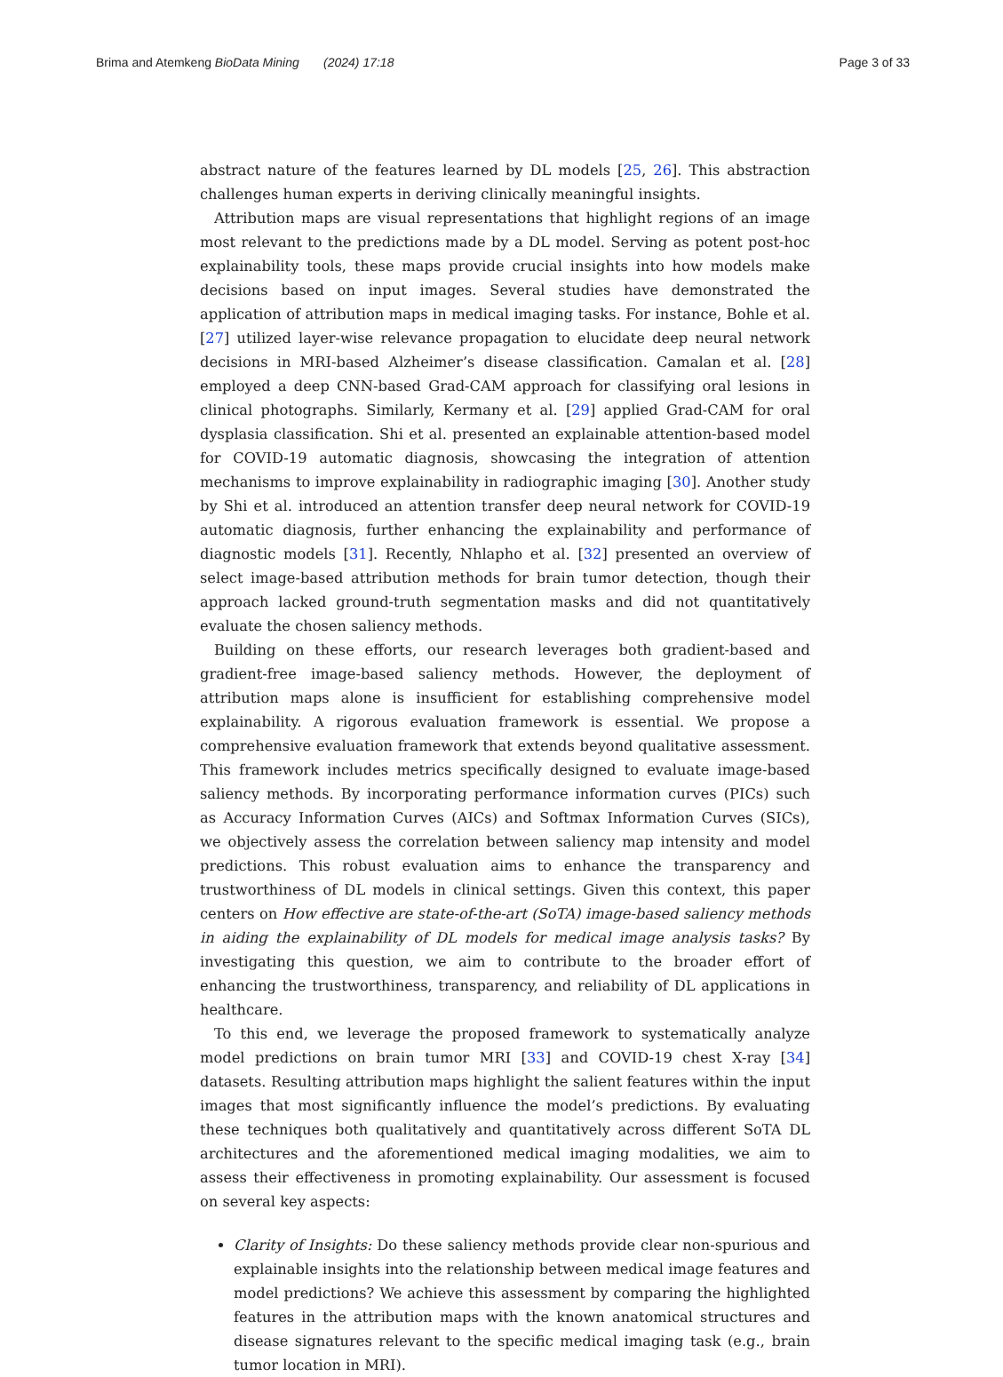Brima and Atemkeng BioData Mining (2024) 17:18 Page 3 of 33
abstract nature of the features learned by DL models [25, 26]. This abstraction challenges human experts in deriving clinically meaningful insights.
Attribution maps are visual representations that highlight regions of an image most relevant to the predictions made by a DL model. Serving as potent post-hoc explainability tools, these maps provide crucial insights into how models make decisions based on input images. Several studies have demonstrated the application of attribution maps in medical imaging tasks. For instance, Bohle et al. [27] utilized layer-wise relevance propagation to elucidate deep neural network decisions in MRI-based Alzheimer’s disease classification. Camalan et al. [28] employed a deep CNN-based Grad-CAM approach for classifying oral lesions in clinical photographs. Similarly, Kermany et al. [29] applied Grad-CAM for oral dysplasia classification. Shi et al. presented an explainable attention-based model for COVID-19 automatic diagnosis, showcasing the integration of attention mechanisms to improve explainability in radiographic imaging [30]. Another study by Shi et al. introduced an attention transfer deep neural network for COVID-19 automatic diagnosis, further enhancing the explainability and performance of diagnostic models [31]. Recently, Nhlapho et al. [32] presented an overview of select image-based attribution methods for brain tumor detection, though their approach lacked ground-truth segmentation masks and did not quantitatively evaluate the chosen saliency methods.
Building on these efforts, our research leverages both gradient-based and gradient-free image-based saliency methods. However, the deployment of attribution maps alone is insufficient for establishing comprehensive model explainability. A rigorous evaluation framework is essential. We propose a comprehensive evaluation framework that extends beyond qualitative assessment. This framework includes metrics specifically designed to evaluate image-based saliency methods. By incorporating performance information curves (PICs) such as Accuracy Information Curves (AICs) and Softmax Information Curves (SICs), we objectively assess the correlation between saliency map intensity and model predictions. This robust evaluation aims to enhance the transparency and trustworthiness of DL models in clinical settings. Given this context, this paper centers on How effective are state-of-the-art (SoTA) image-based saliency methods in aiding the explainability of DL models for medical image analysis tasks? By investigating this question, we aim to contribute to the broader effort of enhancing the trustworthiness, transparency, and reliability of DL applications in healthcare.
To this end, we leverage the proposed framework to systematically analyze model predictions on brain tumor MRI [33] and COVID-19 chest X-ray [34] datasets. Resulting attribution maps highlight the salient features within the input images that most significantly influence the model’s predictions. By evaluating these techniques both qualitatively and quantitatively across different SoTA DL architectures and the aforementioned medical imaging modalities, we aim to assess their effectiveness in promoting explainability. Our assessment is focused on several key aspects:
Clarity of Insights: Do these saliency methods provide clear non-spurious and explainable insights into the relationship between medical image features and model predictions? We achieve this assessment by comparing the highlighted features in the attribution maps with the known anatomical structures and disease signatures relevant to the specific medical imaging task (e.g., brain tumor location in MRI).